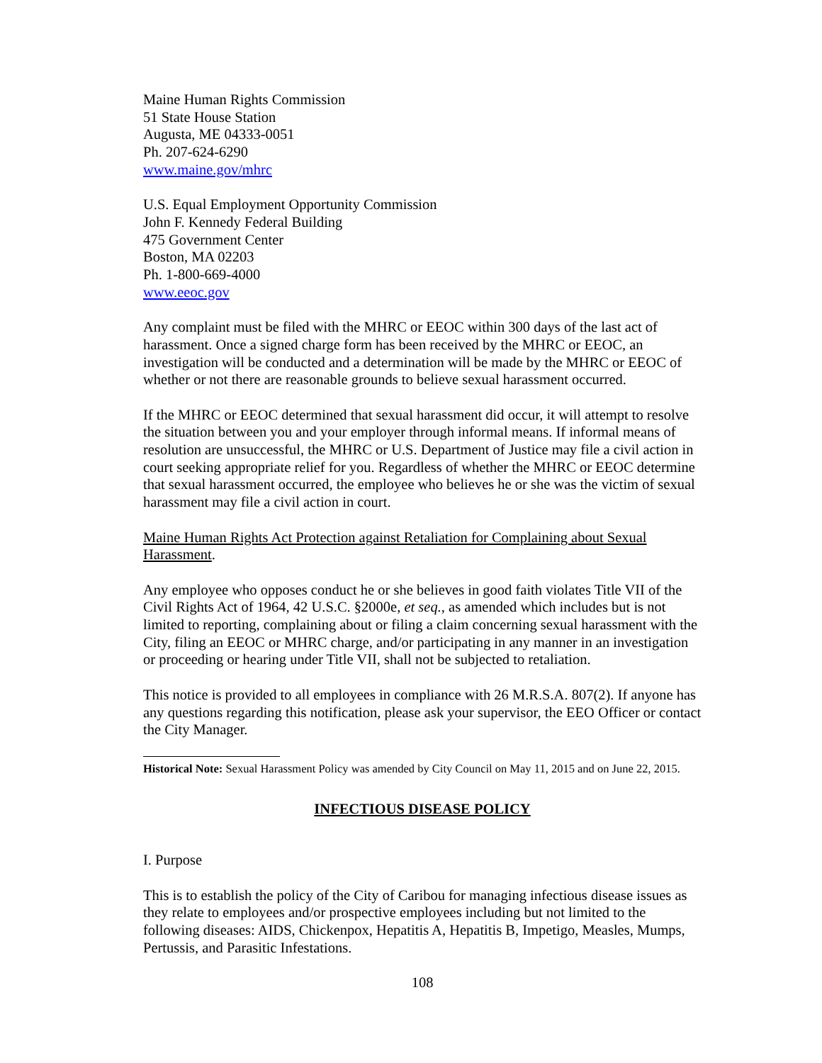Maine Human Rights Commission
51 State House Station
Augusta, ME 04333-0051
Ph. 207-624-6290
www.maine.gov/mhrc
U.S. Equal Employment Opportunity Commission
John F. Kennedy Federal Building
475 Government Center
Boston, MA 02203
Ph. 1-800-669-4000
www.eeoc.gov
Any complaint must be filed with the MHRC or EEOC within 300 days of the last act of harassment. Once a signed charge form has been received by the MHRC or EEOC, an investigation will be conducted and a determination will be made by the MHRC or EEOC of whether or not there are reasonable grounds to believe sexual harassment occurred.
If the MHRC or EEOC determined that sexual harassment did occur, it will attempt to resolve the situation between you and your employer through informal means. If informal means of resolution are unsuccessful, the MHRC or U.S. Department of Justice may file a civil action in court seeking appropriate relief for you. Regardless of whether the MHRC or EEOC determine that sexual harassment occurred, the employee who believes he or she was the victim of sexual harassment may file a civil action in court.
Maine Human Rights Act Protection against Retaliation for Complaining about Sexual Harassment.
Any employee who opposes conduct he or she believes in good faith violates Title VII of the Civil Rights Act of 1964, 42 U.S.C. §2000e, et seq., as amended which includes but is not limited to reporting, complaining about or filing a claim concerning sexual harassment with the City, filing an EEOC or MHRC charge, and/or participating in any manner in an investigation or proceeding or hearing under Title VII, shall not be subjected to retaliation.
This notice is provided to all employees in compliance with 26 M.R.S.A. 807(2). If anyone has any questions regarding this notification, please ask your supervisor, the EEO Officer or contact the City Manager.
Historical Note: Sexual Harassment Policy was amended by City Council on May 11, 2015 and on June 22, 2015.
INFECTIOUS DISEASE POLICY
I. Purpose
This is to establish the policy of the City of Caribou for managing infectious disease issues as they relate to employees and/or prospective employees including but not limited to the following diseases: AIDS, Chickenpox, Hepatitis A, Hepatitis B, Impetigo, Measles, Mumps, Pertussis, and Parasitic Infestations.
108